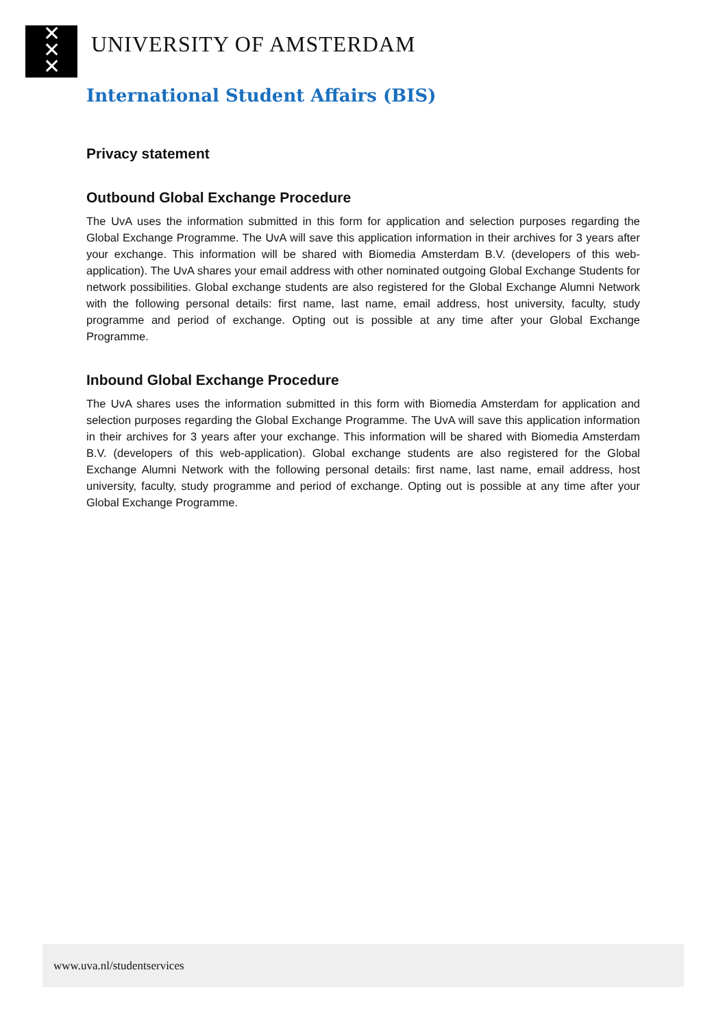✕
✕
✕
UNIVERSITY OF AMSTERDAM
International Student Affairs (BIS)
Privacy statement
Outbound Global Exchange Procedure
The UvA uses the information submitted in this form for application and selection purposes regarding the Global Exchange Programme. The UvA will save this application information in their archives for 3 years after your exchange. This information will be shared with Biomedia Amsterdam B.V. (developers of this web-application). The UvA shares your email address with other nominated outgoing Global Exchange Students for network possibilities. Global exchange students are also registered for the Global Exchange Alumni Network with the following personal details: first name, last name, email address, host university, faculty, study programme and period of exchange. Opting out is possible at any time after your Global Exchange Programme.
Inbound Global Exchange Procedure
The UvA shares uses the information submitted in this form with Biomedia Amsterdam for application and selection purposes regarding the Global Exchange Programme. The UvA will save this application information in their archives for 3 years after your exchange. This information will be shared with Biomedia Amsterdam B.V. (developers of this web-application). Global exchange students are also registered for the Global Exchange Alumni Network with the following personal details: first name, last name, email address, host university, faculty, study programme and period of exchange. Opting out is possible at any time after your Global Exchange Programme.
www.uva.nl/studentservices